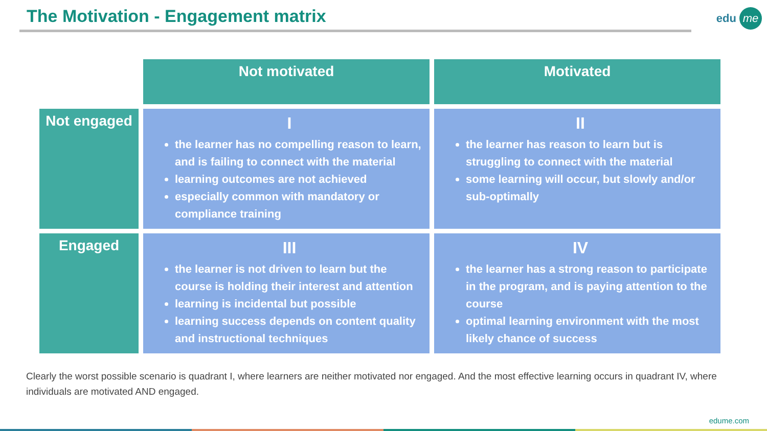The Motivation - Engagement matrix
edu me
| | Not motivated | Motivated |
| --- | --- | --- |
| Not engaged | I the learner has no compelling reason to learn, and is failing to connect with the material learning outcomes are not achieved especially common with mandatory or compliance training | II the learner has reason to learn but is struggling to connect with the material some learning will occur, but slowly and/or sub-optimally |
| Engaged | III the learner is not driven to learn but the course is holding their interest and attention learning is incidental but possible learning success depends on content quality and instructional techniques | IV the learner has a strong reason to participate in the program, and is paying attention to the course optimal learning environment with the most likely chance of success |
Clearly the worst possible scenario is quadrant I, where learners are neither motivated nor engaged. And the most effective learning occurs in quadrant IV, where individuals are motivated AND engaged.
edume.com